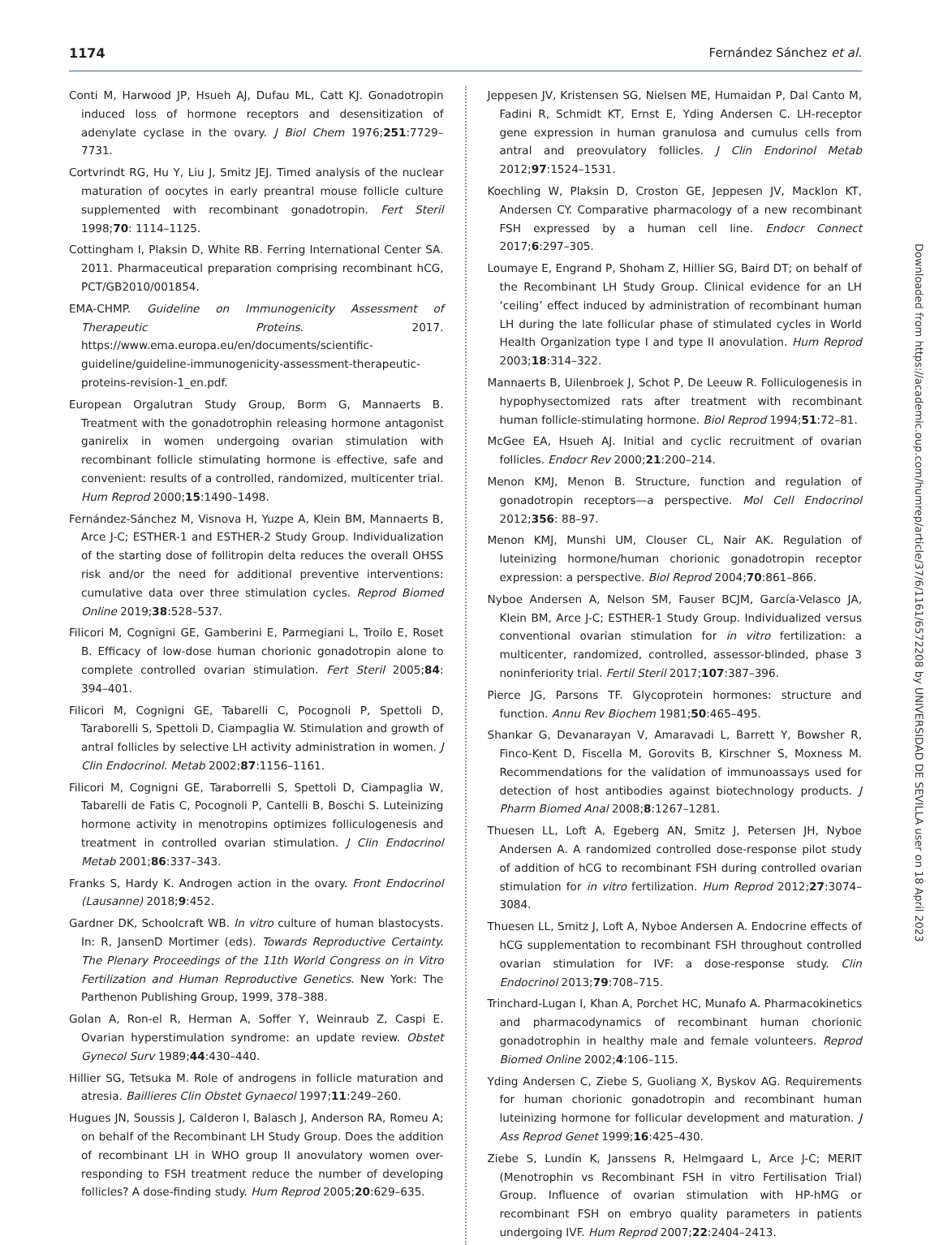1174 Fernández Sánchez et al.
Conti M, Harwood JP, Hsueh AJ, Dufau ML, Catt KJ. Gonadotropin induced loss of hormone receptors and desensitization of adenylate cyclase in the ovary. J Biol Chem 1976;251:7729–7731.
Cortvrindt RG, Hu Y, Liu J, Smitz JEJ. Timed analysis of the nuclear maturation of oocytes in early preantral mouse follicle culture supplemented with recombinant gonadotropin. Fert Steril 1998;70: 1114–1125.
Cottingham I, Plaksin D, White RB. Ferring International Center SA. 2011. Pharmaceutical preparation comprising recombinant hCG, PCT/GB2010/001854.
EMA-CHMP. Guideline on Immunogenicity Assessment of Therapeutic Proteins. 2017. https://www.ema.europa.eu/en/documents/scientific-guideline/guideline-immunogenicity-assessment-therapeutic-proteins-revision-1_en.pdf.
European Orgalutran Study Group, Borm G, Mannaerts B. Treatment with the gonadotrophin releasing hormone antagonist ganirelix in women undergoing ovarian stimulation with recombinant follicle stimulating hormone is effective, safe and convenient: results of a controlled, randomized, multicenter trial. Hum Reprod 2000;15:1490–1498.
Fernández-Sánchez M, Visnova H, Yuzpe A, Klein BM, Mannaerts B, Arce J-C; ESTHER-1 and ESTHER-2 Study Group. Individualization of the starting dose of follitropin delta reduces the overall OHSS risk and/or the need for additional preventive interventions: cumulative data over three stimulation cycles. Reprod Biomed Online 2019;38:528–537.
Filicori M, Cognigni GE, Gamberini E, Parmegiani L, Troilo E, Roset B. Efficacy of low-dose human chorionic gonadotropin alone to complete controlled ovarian stimulation. Fert Steril 2005;84: 394–401.
Filicori M, Cognigni GE, Tabarelli C, Pocognoli P, Spettoli D, Taraborelli S, Spettoli D, Ciampaglia W. Stimulation and growth of antral follicles by selective LH activity administration in women. J Clin Endocrinol. Metab 2002;87:1156–1161.
Filicori M, Cognigni GE, Taraborrelli S, Spettoli D, Ciampaglia W, Tabarelli de Fatis C, Pocognoli P, Cantelli B, Boschi S. Luteinizing hormone activity in menotropins optimizes folliculogenesis and treatment in controlled ovarian stimulation. J Clin Endocrinol Metab 2001;86:337–343.
Franks S, Hardy K. Androgen action in the ovary. Front Endocrinol (Lausanne) 2018;9:452.
Gardner DK, Schoolcraft WB. In vitro culture of human blastocysts. In: R, JansenD Mortimer (eds). Towards Reproductive Certainty. The Plenary Proceedings of the 11th World Congress on in Vitro Fertilization and Human Reproductive Genetics. New York: The Parthenon Publishing Group, 1999, 378–388.
Golan A, Ron-el R, Herman A, Soffer Y, Weinraub Z, Caspi E. Ovarian hyperstimulation syndrome: an update review. Obstet Gynecol Surv 1989;44:430–440.
Hillier SG, Tetsuka M. Role of androgens in follicle maturation and atresia. Baillieres Clin Obstet Gynaecol 1997;11:249–260.
Hugues JN, Soussis J, Calderon I, Balasch J, Anderson RA, Romeu A; on behalf of the Recombinant LH Study Group. Does the addition of recombinant LH in WHO group II anovulatory women over-responding to FSH treatment reduce the number of developing follicles? A dose-finding study. Hum Reprod 2005;20:629–635.
Jeppesen JV, Kristensen SG, Nielsen ME, Humaidan P, Dal Canto M, Fadini R, Schmidt KT, Ernst E, Yding Andersen C. LH-receptor gene expression in human granulosa and cumulus cells from antral and preovulatory follicles. J Clin Endorinol Metab 2012;97:1524–1531.
Koechling W, Plaksin D, Croston GE, Jeppesen JV, Macklon KT, Andersen CY. Comparative pharmacology of a new recombinant FSH expressed by a human cell line. Endocr Connect 2017;6:297–305.
Loumaye E, Engrand P, Shoham Z, Hillier SG, Baird DT; on behalf of the Recombinant LH Study Group. Clinical evidence for an LH ‘ceiling’ effect induced by administration of recombinant human LH during the late follicular phase of stimulated cycles in World Health Organization type I and type II anovulation. Hum Reprod 2003;18:314–322.
Mannaerts B, Uilenbroek J, Schot P, De Leeuw R. Folliculogenesis in hypophysectomized rats after treatment with recombinant human follicle-stimulating hormone. Biol Reprod 1994;51:72–81.
McGee EA, Hsueh AJ. Initial and cyclic recruitment of ovarian follicles. Endocr Rev 2000;21:200–214.
Menon KMJ, Menon B. Structure, function and regulation of gonadotropin receptors—a perspective. Mol Cell Endocrinol 2012;356: 88–97.
Menon KMJ, Munshi UM, Clouser CL, Nair AK. Regulation of luteinizing hormone/human chorionic gonadotropin receptor expression: a perspective. Biol Reprod 2004;70:861–866.
Nyboe Andersen A, Nelson SM, Fauser BCJM, García-Velasco JA, Klein BM, Arce J-C; ESTHER-1 Study Group. Individualized versus conventional ovarian stimulation for in vitro fertilization: a multicenter, randomized, controlled, assessor-blinded, phase 3 noninferiority trial. Fertil Steril 2017;107:387–396.
Pierce JG, Parsons TF. Glycoprotein hormones: structure and function. Annu Rev Biochem 1981;50:465–495.
Shankar G, Devanarayan V, Amaravadi L, Barrett Y, Bowsher R, Finco-Kent D, Fiscella M, Gorovits B, Kirschner S, Moxness M. Recommendations for the validation of immunoassays used for detection of host antibodies against biotechnology products. J Pharm Biomed Anal 2008;8:1267–1281.
Thuesen LL, Loft A, Egeberg AN, Smitz J, Petersen JH, Nyboe Andersen A. A randomized controlled dose-response pilot study of addition of hCG to recombinant FSH during controlled ovarian stimulation for in vitro fertilization. Hum Reprod 2012;27:3074–3084.
Thuesen LL, Smitz J, Loft A, Nyboe Andersen A. Endocrine effects of hCG supplementation to recombinant FSH throughout controlled ovarian stimulation for IVF: a dose-response study. Clin Endocrinol 2013;79:708–715.
Trinchard-Lugan I, Khan A, Porchet HC, Munafo A. Pharmacokinetics and pharmacodynamics of recombinant human chorionic gonadotrophin in healthy male and female volunteers. Reprod Biomed Online 2002;4:106–115.
Yding Andersen C, Ziebe S, Guoliang X, Byskov AG. Requirements for human chorionic gonadotropin and recombinant human luteinizing hormone for follicular development and maturation. J Ass Reprod Genet 1999;16:425–430.
Ziebe S, Lundin K, Janssens R, Helmgaard L, Arce J-C; MERIT (Menotrophin vs Recombinant FSH in vitro Fertilisation Trial) Group. Influence of ovarian stimulation with HP-hMG or recombinant FSH on embryo quality parameters in patients undergoing IVF. Hum Reprod 2007;22:2404–2413.
Downloaded from https://academic.oup.com/humrep/article/37/6/1161/6572208 by UNIVERSIDAD DE SEVILLA user on 18 April 2023